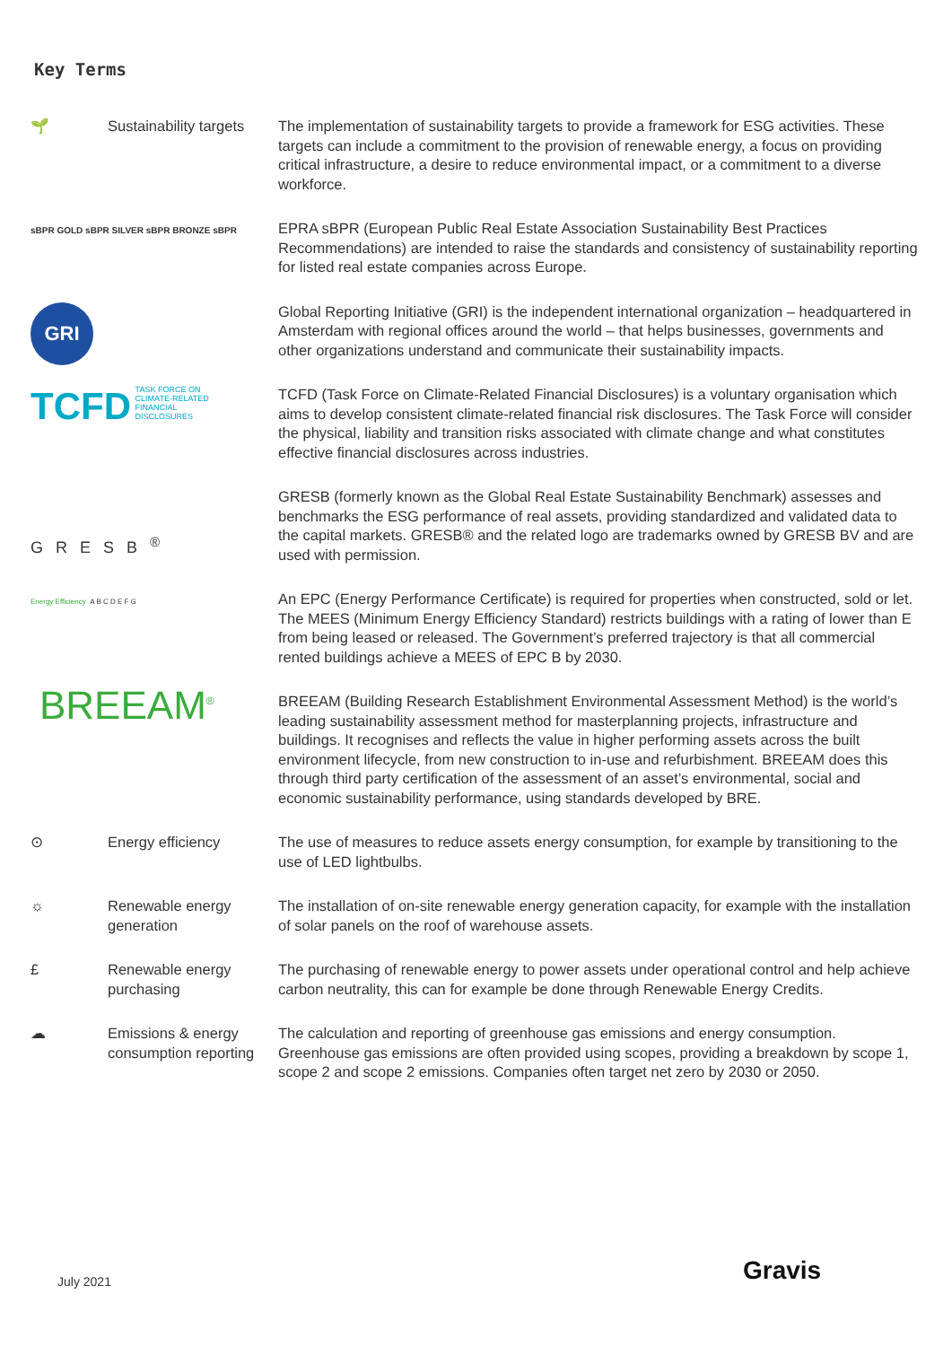Key Terms
| 🌱 | Sustainability targets | The implementation of sustainability targets to provide a framework for ESG activities. These targets can include a commitment to the provision of renewable energy, a focus on providing critical infrastructure, a desire to reduce environmental impact, or a commitment to a diverse workforce. |
| sBPR GOLD sBPR SILVER sBPR BRONZE sBPR | | EPRA sBPR (European Public Real Estate Association Sustainability Best Practices Recommendations) are intended to raise the standards and consistency of sustainability reporting for listed real estate companies across Europe. |
| GRI | | Global Reporting Initiative (GRI) is the independent international organization – headquartered in Amsterdam with regional offices around the world – that helps businesses, governments and other organizations understand and communicate their sustainability impacts. |
| TCFD TASK FORCE ON CLIMATE-RELATED FINANCIAL DISCLOSURES | | TCFD (Task Force on Climate-Related Financial Disclosures) is a voluntary organisation which aims to develop consistent climate-related financial risk disclosures. The Task Force will consider the physical, liability and transition risks associated with climate change and what constitutes effective financial disclosures across industries. |
| GRESB<sup>®</sup> | | GRESB (formerly known as the Global Real Estate Sustainability Benchmark) assesses and benchmarks the ESG performance of real assets, providing standardized and validated data to the capital markets. GRESB® and the related logo are trademarks owned by GRESB BV and are used with permission. |
| Energy Efficiency A B C D E F G | | An EPC (Energy Performance Certificate) is required for properties when constructed, sold or let. The MEES (Minimum Energy Efficiency Standard) restricts buildings with a rating of lower than E from being leased or released. The Government’s preferred trajectory is that all commercial rented buildings achieve a MEES of EPC B by 2030. |
| BREEAM<sup>®</sup> | | BREEAM (Building Research Establishment Environmental Assessment Method) is the world’s leading sustainability assessment method for masterplanning projects, infrastructure and buildings. It recognises and reflects the value in higher performing assets across the built environment lifecycle, from new construction to in-use and refurbishment. BREEAM does this through third party certification of the assessment of an asset’s environmental, social and economic sustainability performance, using standards developed by BRE. |
| ⊙ | Energy efficiency | The use of measures to reduce assets energy consumption, for example by transitioning to the use of LED lightbulbs. |
| ☼ | Renewable energy generation | The installation of on-site renewable energy generation capacity, for example with the installation of solar panels on the roof of warehouse assets. |
| £ | Renewable energy purchasing | The purchasing of renewable energy to power assets under operational control and help achieve carbon neutrality, this can for example be done through Renewable Energy Credits. |
| ☁ | Emissions & energy consumption reporting | The calculation and reporting of greenhouse gas emissions and energy consumption. Greenhouse gas emissions are often provided using scopes, providing a breakdown by scope 1, scope 2 and scope 2 emissions. Companies often target net zero by 2030 or 2050. |
July 2021 Gravis